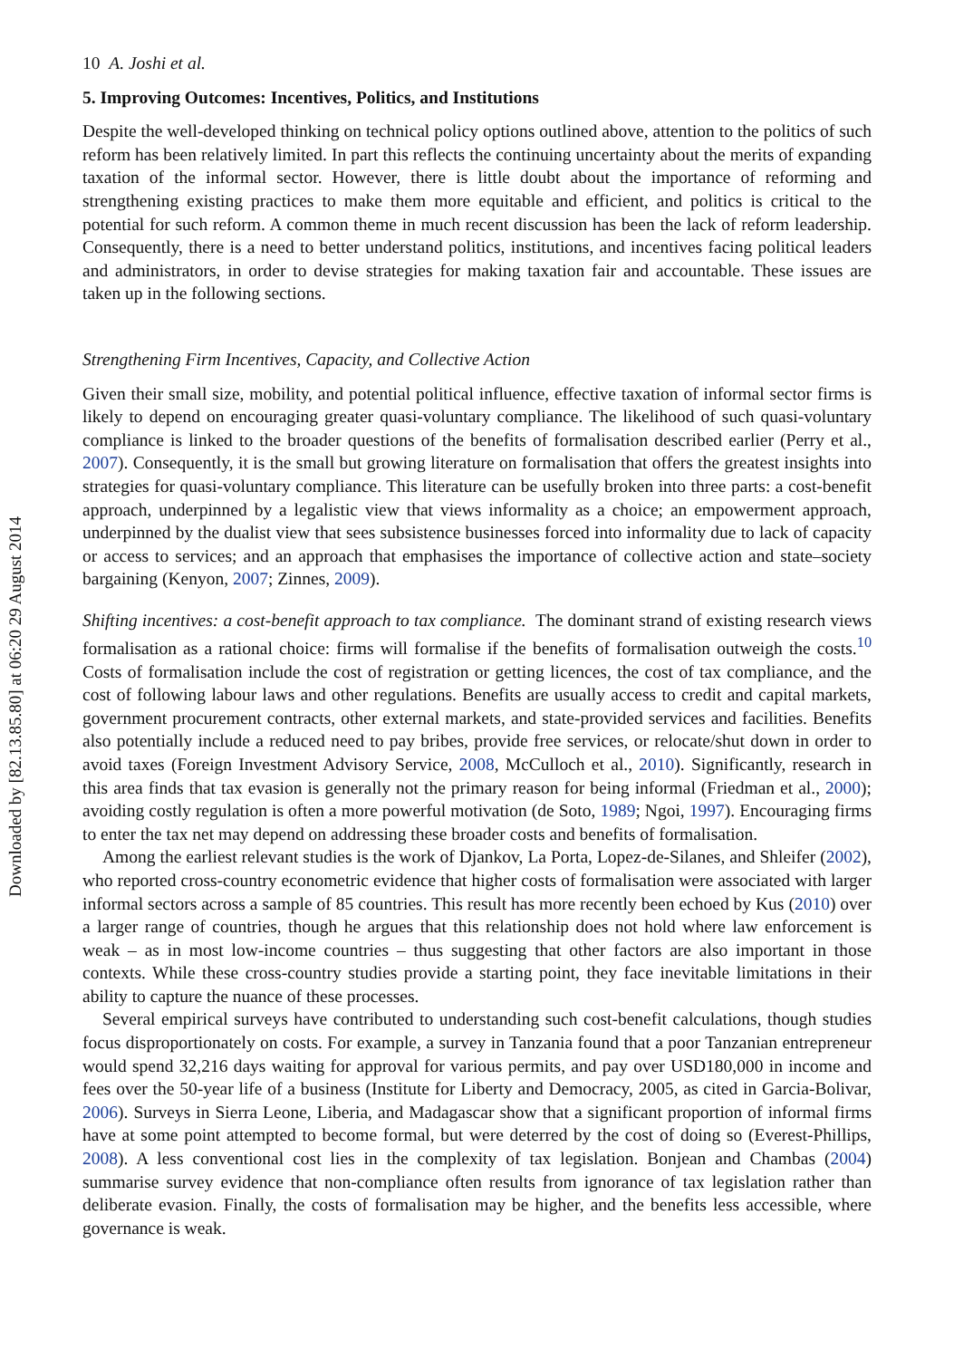Downloaded by [82.13.85.80] at 06:20 29 August 2014
10 A. Joshi et al.
5. Improving Outcomes: Incentives, Politics, and Institutions
Despite the well-developed thinking on technical policy options outlined above, attention to the politics of such reform has been relatively limited. In part this reflects the continuing uncertainty about the merits of expanding taxation of the informal sector. However, there is little doubt about the importance of reforming and strengthening existing practices to make them more equitable and efficient, and politics is critical to the potential for such reform. A common theme in much recent discussion has been the lack of reform leadership. Consequently, there is a need to better understand politics, institutions, and incentives facing political leaders and administrators, in order to devise strategies for making taxation fair and accountable. These issues are taken up in the following sections.
Strengthening Firm Incentives, Capacity, and Collective Action
Given their small size, mobility, and potential political influence, effective taxation of informal sector firms is likely to depend on encouraging greater quasi-voluntary compliance. The likelihood of such quasi-voluntary compliance is linked to the broader questions of the benefits of formalisation described earlier (Perry et al., 2007). Consequently, it is the small but growing literature on formalisation that offers the greatest insights into strategies for quasi-voluntary compliance. This literature can be usefully broken into three parts: a cost-benefit approach, underpinned by a legalistic view that views informality as a choice; an empowerment approach, underpinned by the dualist view that sees subsistence businesses forced into informality due to lack of capacity or access to services; and an approach that emphasises the importance of collective action and state–society bargaining (Kenyon, 2007; Zinnes, 2009).
Shifting incentives: a cost-benefit approach to tax compliance. The dominant strand of existing research views formalisation as a rational choice: firms will formalise if the benefits of formalisation outweigh the costs.<sup>10</sup> Costs of formalisation include the cost of registration or getting licences, the cost of tax compliance, and the cost of following labour laws and other regulations. Benefits are usually access to credit and capital markets, government procurement contracts, other external markets, and state-provided services and facilities. Benefits also potentially include a reduced need to pay bribes, provide free services, or relocate/shut down in order to avoid taxes (Foreign Investment Advisory Service, 2008, McCulloch et al., 2010). Significantly, research in this area finds that tax evasion is generally not the primary reason for being informal (Friedman et al., 2000); avoiding costly regulation is often a more powerful motivation (de Soto, 1989; Ngoi, 1997). Encouraging firms to enter the tax net may depend on addressing these broader costs and benefits of formalisation.
Among the earliest relevant studies is the work of Djankov, La Porta, Lopez-de-Silanes, and Shleifer (2002), who reported cross-country econometric evidence that higher costs of formalisation were associated with larger informal sectors across a sample of 85 countries. This result has more recently been echoed by Kus (2010) over a larger range of countries, though he argues that this relationship does not hold where law enforcement is weak – as in most low-income countries – thus suggesting that other factors are also important in those contexts. While these cross-country studies provide a starting point, they face inevitable limitations in their ability to capture the nuance of these processes.
Several empirical surveys have contributed to understanding such cost-benefit calculations, though studies focus disproportionately on costs. For example, a survey in Tanzania found that a poor Tanzanian entrepreneur would spend 32,216 days waiting for approval for various permits, and pay over USD180,000 in income and fees over the 50-year life of a business (Institute for Liberty and Democracy, 2005, as cited in Garcia-Bolivar, 2006). Surveys in Sierra Leone, Liberia, and Madagascar show that a significant proportion of informal firms have at some point attempted to become formal, but were deterred by the cost of doing so (Everest-Phillips, 2008). A less conventional cost lies in the complexity of tax legislation. Bonjean and Chambas (2004) summarise survey evidence that non-compliance often results from ignorance of tax legislation rather than deliberate evasion. Finally, the costs of formalisation may be higher, and the benefits less accessible, where governance is weak.